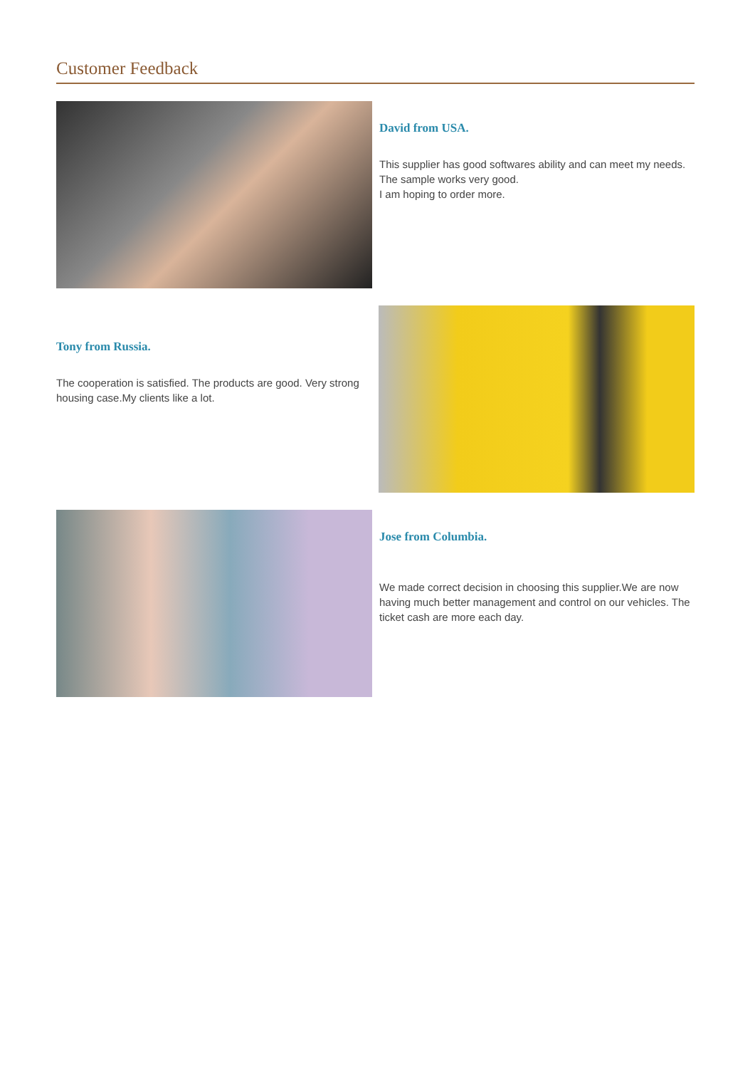Customer Feedback
David from USA.
This supplier has good softwares ability and can meet my needs. The sample works very good.
I am hoping to order more.
Tony from Russia.
The cooperation is satisfied. The products are good. Very strong housing case.My clients like a lot.
Jose from Columbia.
We made correct decision in choosing this supplier.We are now having much better management and control on our vehicles. The ticket cash are more each day.